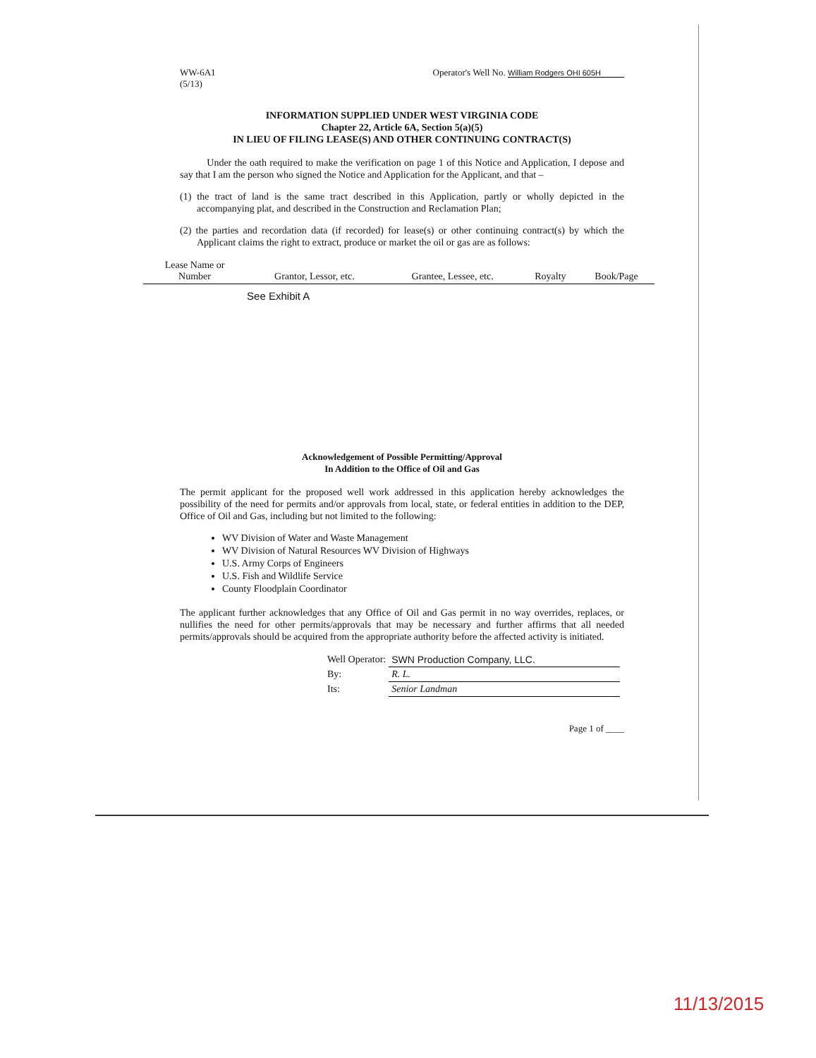WW-6A1
(5/13)
Operator's Well No. William Rodgers OHI 605H
INFORMATION SUPPLIED UNDER WEST VIRGINIA CODE
Chapter 22, Article 6A, Section 5(a)(5)
IN LIEU OF FILING LEASE(S) AND OTHER CONTINUING CONTRACT(S)
Under the oath required to make the verification on page 1 of this Notice and Application, I depose and say that I am the person who signed the Notice and Application for the Applicant, and that –
(1) the tract of land is the same tract described in this Application, partly or wholly depicted in the accompanying plat, and described in the Construction and Reclamation Plan;
(2) the parties and recordation data (if recorded) for lease(s) or other continuing contract(s) by which the Applicant claims the right to extract, produce or market the oil or gas are as follows:
| Lease Name or Number | Grantor, Lessor, etc. | Grantee, Lessee, etc. | Royalty | Book/Page |
| --- | --- | --- | --- | --- |
| | See Exhibit A | | | |
Acknowledgement of Possible Permitting/Approval
In Addition to the Office of Oil and Gas
The permit applicant for the proposed well work addressed in this application hereby acknowledges the possibility of the need for permits and/or approvals from local, state, or federal entities in addition to the DEP, Office of Oil and Gas, including but not limited to the following:
WV Division of Water and Waste Management
WV Division of Natural Resources WV Division of Highways
U.S. Army Corps of Engineers
U.S. Fish and Wildlife Service
County Floodplain Coordinator
The applicant further acknowledges that any Office of Oil and Gas permit in no way overrides, replaces, or nullifies the need for other permits/approvals that may be necessary and further affirms that all needed permits/approvals should be acquired from the appropriate authority before the affected activity is initiated.
| Well Operator: | SWN Production Company, LLC. |
| By: | R. L. |
| Its: | Senior Landman |
Page 1 of ____
11/13/2015